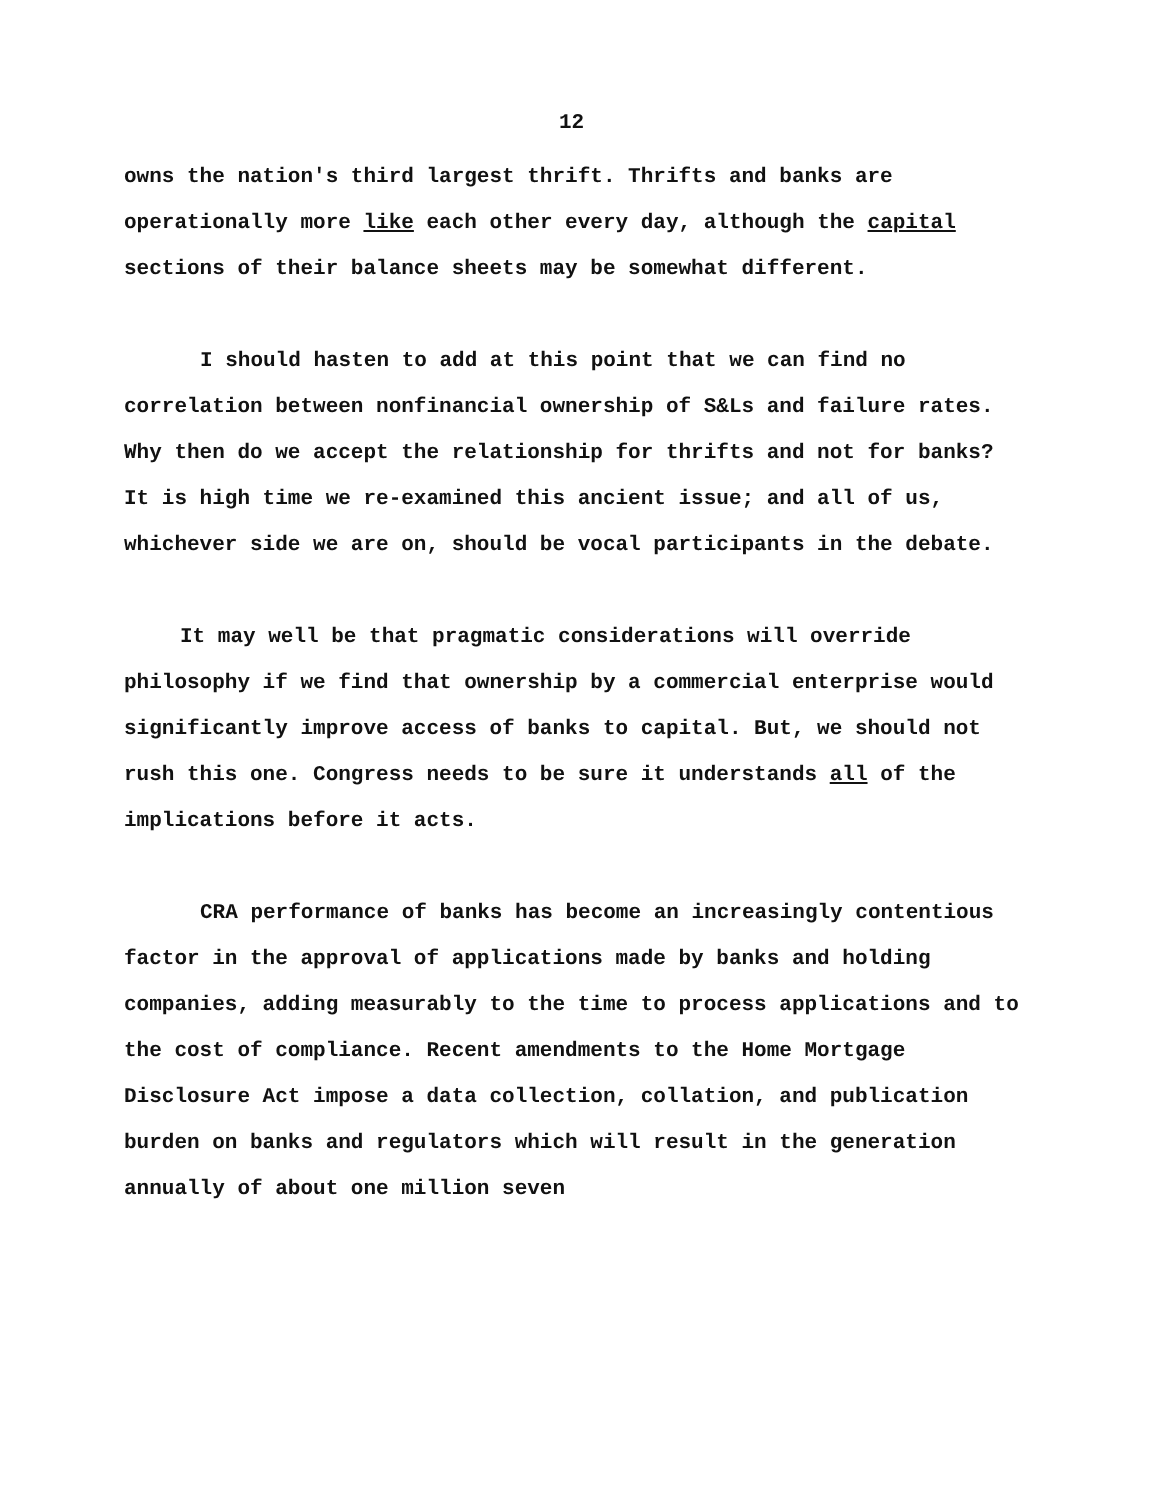12
owns the nation's third largest thrift. Thrifts and banks are operationally more like each other every day, although the capital sections of their balance sheets may be somewhat different.
I should hasten to add at this point that we can find no correlation between nonfinancial ownership of S&Ls and failure rates. Why then do we accept the relationship for thrifts and not for banks? It is high time we re-examined this ancient issue; and all of us, whichever side we are on, should be vocal participants in the debate.
It may well be that pragmatic considerations will override philosophy if we find that ownership by a commercial enterprise would significantly improve access of banks to capital. But, we should not rush this one. Congress needs to be sure it understands all of the implications before it acts.
CRA performance of banks has become an increasingly contentious factor in the approval of applications made by banks and holding companies, adding measurably to the time to process applications and to the cost of compliance. Recent amendments to the Home Mortgage Disclosure Act impose a data collection, collation, and publication burden on banks and regulators which will result in the generation annually of about one million seven